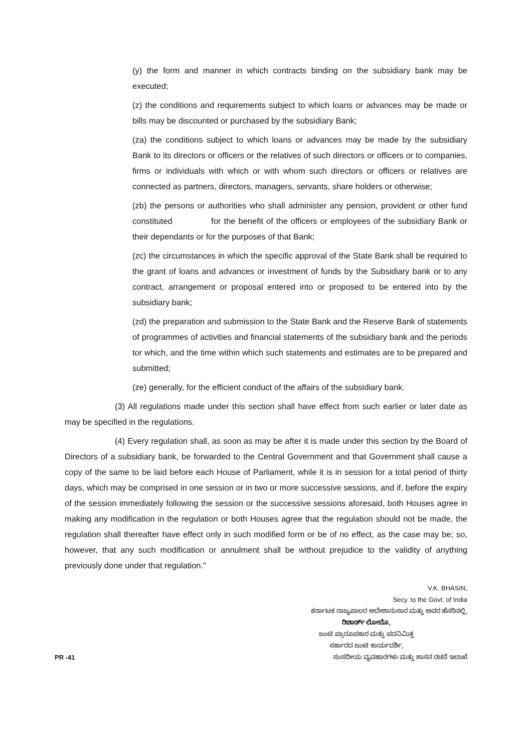(y) the form and manner in which contracts binding on the subsidiary bank may be executed;
(z) the conditions and requirements subject to which loans or advances may be made or bills may be discounted or purchased by the subsidiary Bank;
(za) the conditions subject to which loans or advances may be made by the subsidiary Bank to its directors or officers or the relatives of such directors or officers or to companies, firms or individuals with which or with whom such directors or officers or relatives are connected as partners, directors, managers, servants, share holders or otherwise;
(zb) the persons or authorities who shall administer any pension, provident or other fund constituted for the benefit of the officers or employees of the subsidiary Bank or their dependants or for the purposes of that Bank;
(zc) the circumstances in which the specific approval of the State Bank shall be required to the grant of loans and advances or investment of funds by the Subsidiary bank or to any contract, arrangement or proposal entered into or proposed to be entered into by the subsidiary bank;
(zd) the preparation and submission to the State Bank and the Reserve Bank of statements of programmes of activities and financial statements of the subsidiary bank and the periods tor which, and the time within which such statements and estimates are to be prepared and submitted;
(ze) generally, for the efficient conduct of the affairs of the subsidiary bank.
(3) All regulations made under this section shall have effect from such earlier or later date as may be specified in the regulations.
(4) Every regulation shall, as soon as may be after it is made under this section by the Board of Directors of a subsidiary bank, be forwarded to the Central Government and that Government shall cause a copy of the same to be laid before each House of Parliament, while it is in session for a total period of thirty days, which may be comprised in one session or in two or more successive sessions, and if, before the expiry of the session immediately following the session or the successive sessions aforesaid, both Houses agree in making any modification in the regulation or both Houses agree that the regulation should not be made, the regulation shall thereafter have effect only in such modified form or be of no effect, as the case may be; so, however, that any such modification or annulment shall be without prejudice to the validity of anything previously done under that regulation."
V.K. BHASIN,
Secy. to the Govt. of India
ಕರ್ನಾಟಕ ರಾಜ್ಯಪಾಲರ ಆದೇಶಾನುಸಾರ ಮತ್ತು ಅವರ ಹೆಸರಿನಲ್ಲಿ,
ರಿಚಾರ್ಡ್ ಲೋಬೊ,
ಜಂಟಿ ಪ್ರಾರೂಪಕಾರ ಮತ್ತು ಪದನಿಮಿತ್ತ
ಸರ್ಕಾರದ ಜಂಟಿ ಕಾರ್ಯದರ್ಶಿ,
PR -41 ಸಂಸದೀಯ ವ್ಯವಹಾರಗಳು ಮತ್ತು ಶಾಸನ ರಚನೆ ಇಲಾಖೆ